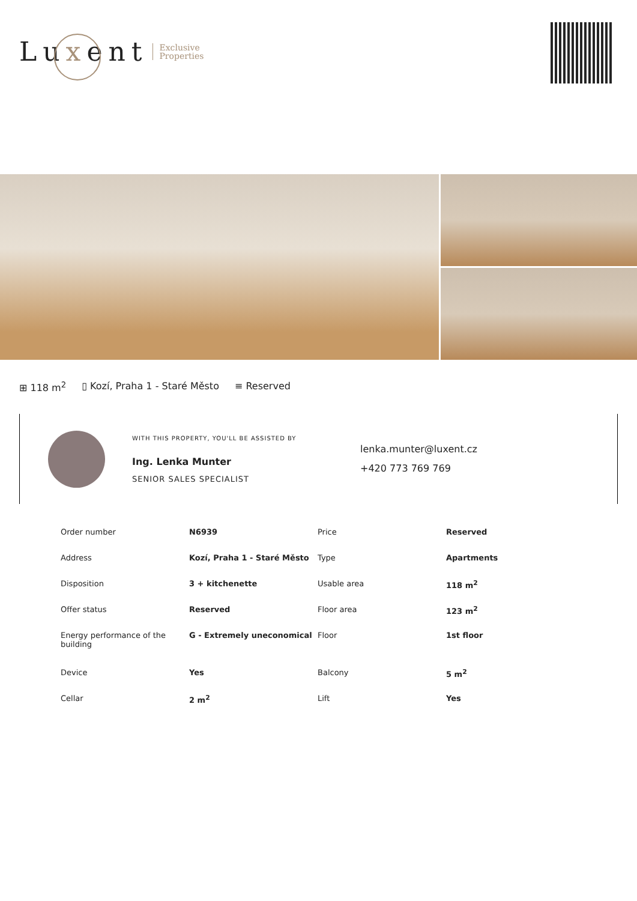Luxent Exclusive
Properties
⊞ 118 m<sup>2</sup> ▯ Kozí, Praha 1 - Staré Město ≡ Reserved
WITH THIS PROPERTY, YOU'LL BE ASSISTED BY
Ing. Lenka Munter
SENIOR SALES SPECIALIST
lenka.munter@luxent.cz
+420 773 769 769
| Order number | N6939 | Price | Reserved |
| Address | Kozí, Praha 1 - Staré Město | Type | Apartments |
| Disposition | 3 + kitchenette | Usable area | 118 m<sup>2</sup> |
| Offer status | Reserved | Floor area | 123 m<sup>2</sup> |
| Energy performance of the building | G - Extremely uneconomical | Floor | 1st floor |
| Device | Yes | Balcony | 5 m<sup>2</sup> |
| Cellar | 2 m<sup>2</sup> | Lift | Yes |